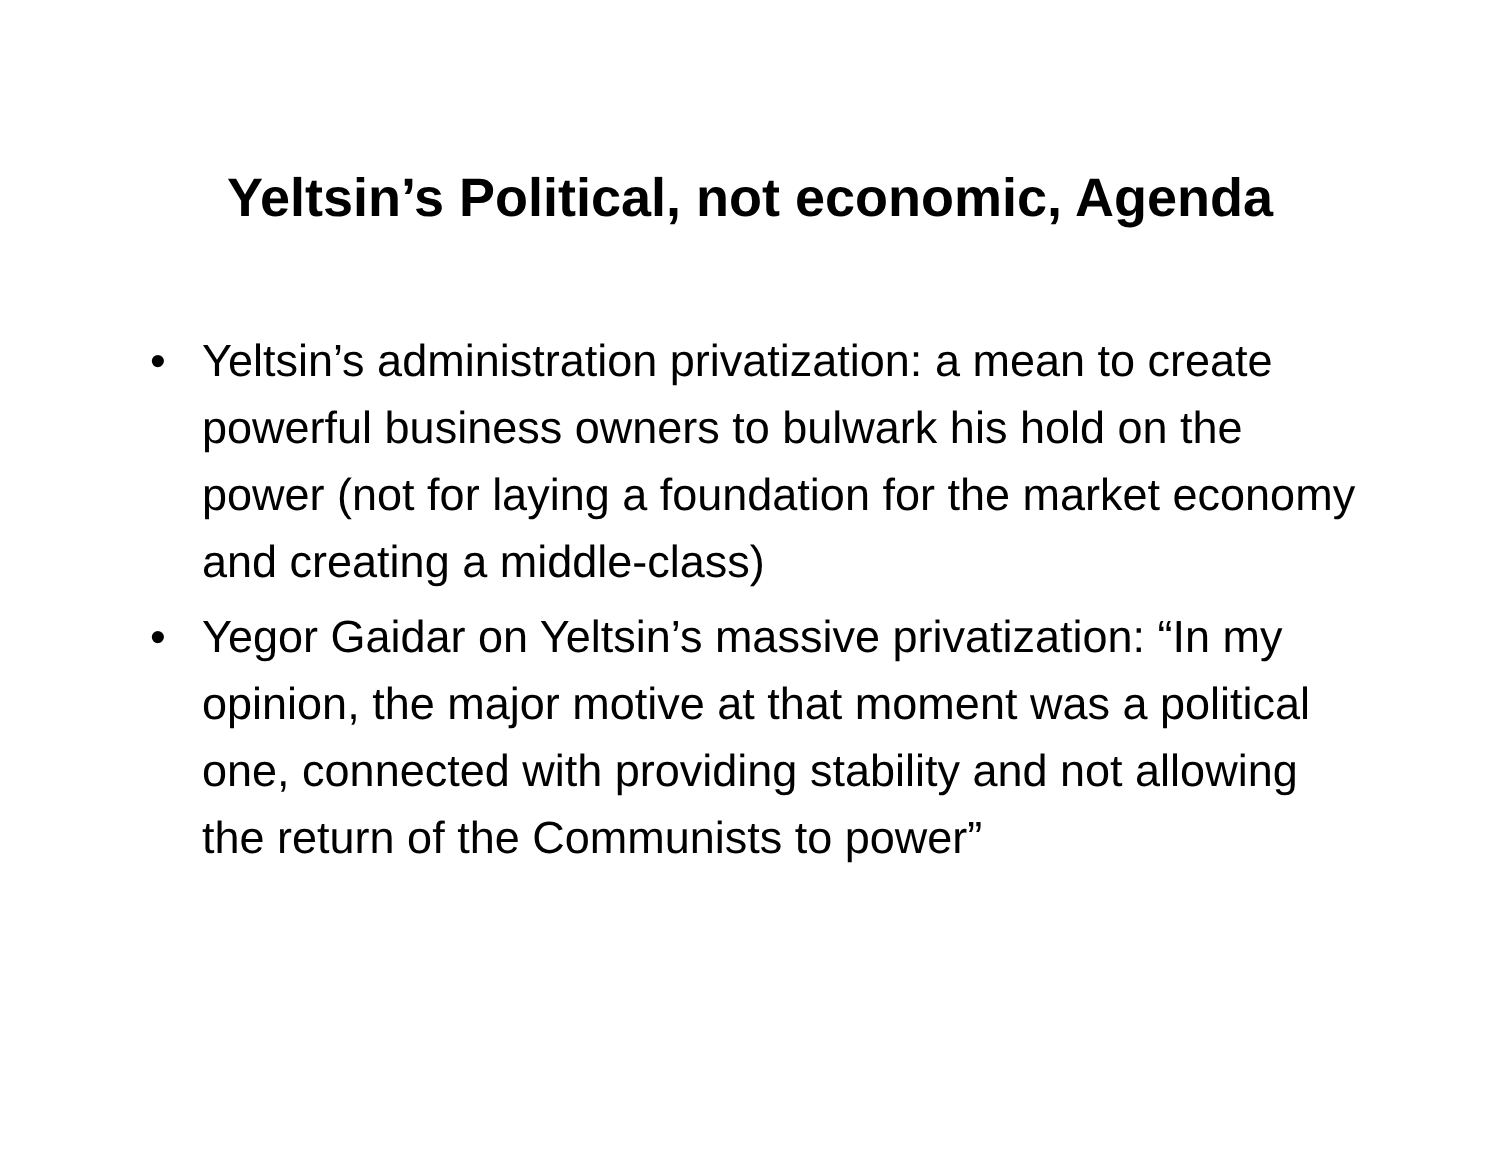Yeltsin’s Political, not economic, Agenda
• Yeltsin’s administration privatization: a mean to create powerful business owners to bulwark his hold on the power (not for laying a foundation for the market economy and creating a middle-class)
• Yegor Gaidar on Yeltsin’s massive privatization: “In my opinion, the major motive at that moment was a political one, connected with providing stability and not allowing the return of the Communists to power”